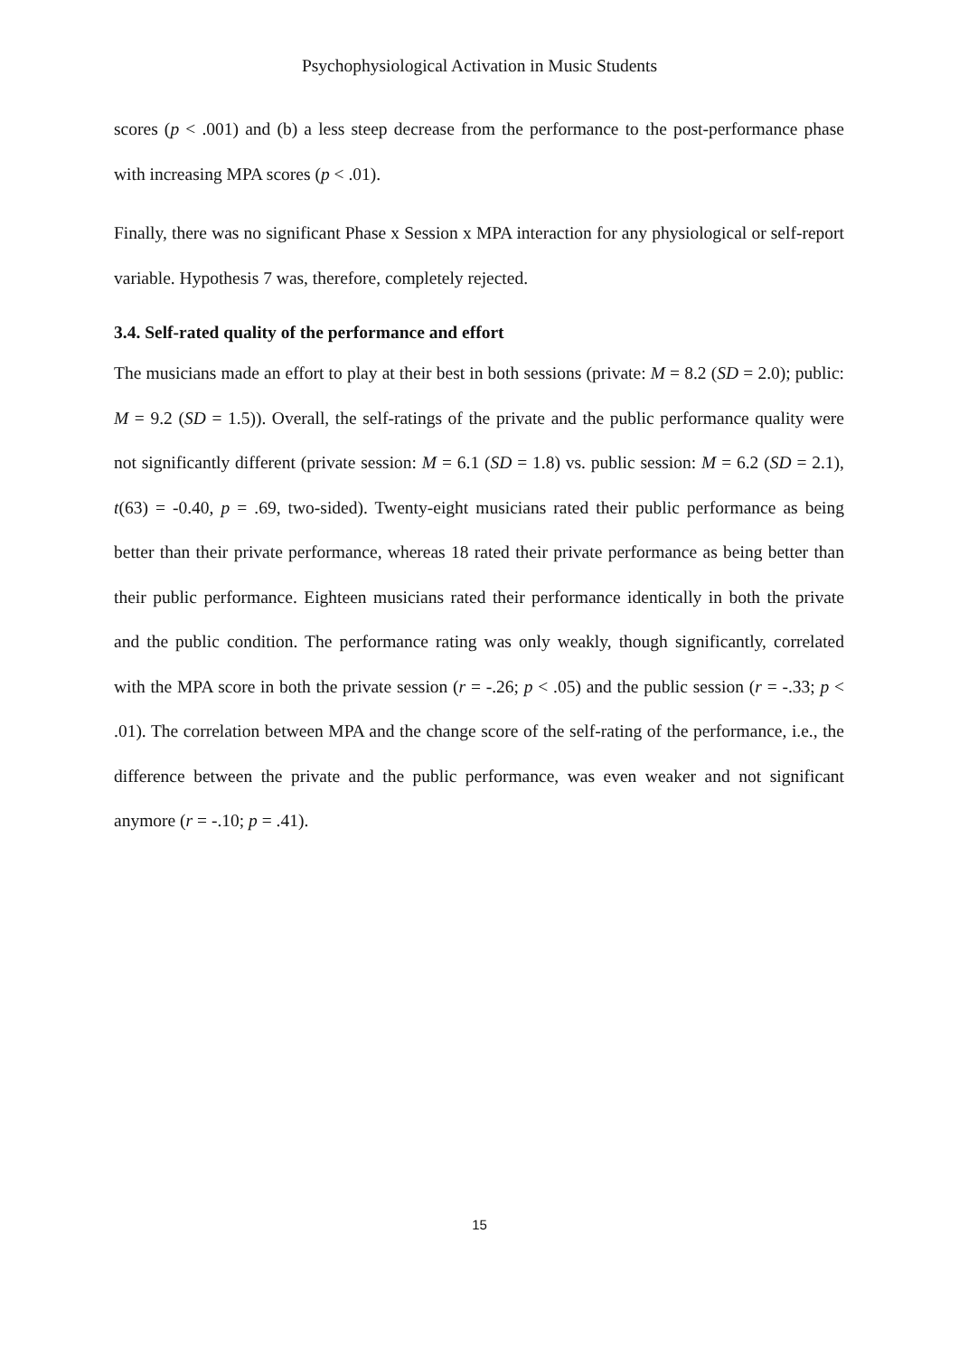Psychophysiological Activation in Music Students
scores (p < .001) and (b) a less steep decrease from the performance to the post-performance phase with increasing MPA scores (p < .01).
Finally, there was no significant Phase x Session x MPA interaction for any physiological or self-report variable. Hypothesis 7 was, therefore, completely rejected.
3.4. Self-rated quality of the performance and effort
The musicians made an effort to play at their best in both sessions (private: M = 8.2 (SD = 2.0); public: M = 9.2 (SD = 1.5)). Overall, the self-ratings of the private and the public performance quality were not significantly different (private session: M = 6.1 (SD = 1.8) vs. public session: M = 6.2 (SD = 2.1), t(63) = -0.40, p = .69, two-sided). Twenty-eight musicians rated their public performance as being better than their private performance, whereas 18 rated their private performance as being better than their public performance. Eighteen musicians rated their performance identically in both the private and the public condition. The performance rating was only weakly, though significantly, correlated with the MPA score in both the private session (r = -.26; p < .05) and the public session (r = -.33; p < .01). The correlation between MPA and the change score of the self-rating of the performance, i.e., the difference between the private and the public performance, was even weaker and not significant anymore (r = -.10; p = .41).
15